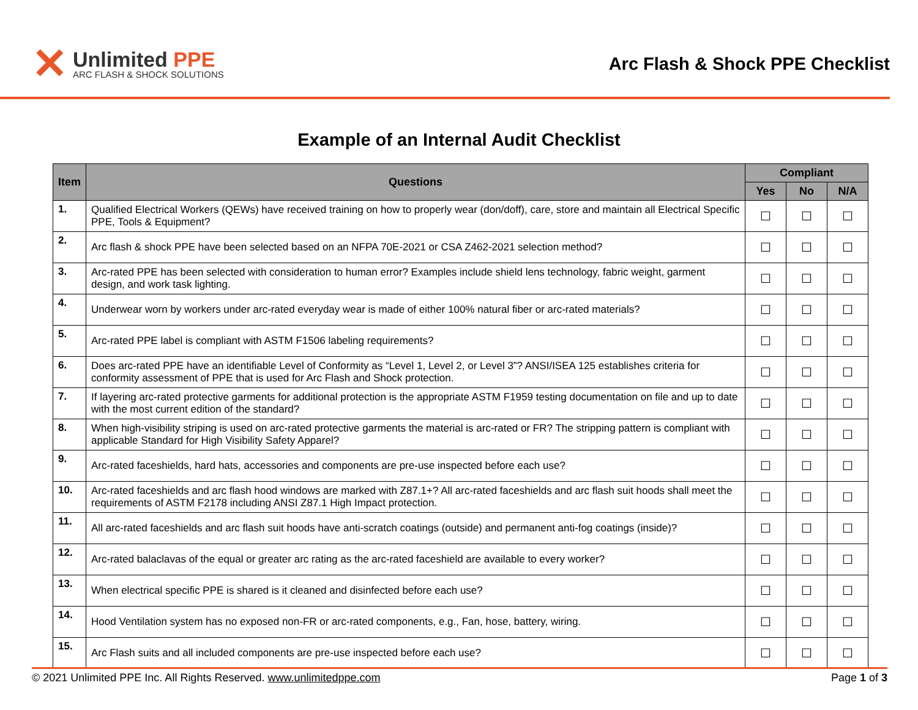✕
Unlimited PPE
ARC FLASH & SHOCK SOLUTIONS
Arc Flash & Shock PPE Checklist
Example of an Internal Audit Checklist
| Item | Questions | Compliant | | |
| --- | --- | --- | --- | --- |
| | | Yes | No | N/A |
| 1. | Qualified Electrical Workers (QEWs) have received training on how to properly wear (don/doff), care, store and maintain all Electrical Specific PPE, Tools & Equipment? | ☐ | ☐ | ☐ |
| 2. | Arc flash & shock PPE have been selected based on an NFPA 70E-2021 or CSA Z462-2021 selection method? | ☐ | ☐ | ☐ |
| 3. | Arc-rated PPE has been selected with consideration to human error? Examples include shield lens technology, fabric weight, garment design, and work task lighting. | ☐ | ☐ | ☐ |
| 4. | Underwear worn by workers under arc-rated everyday wear is made of either 100% natural fiber or arc-rated materials? | ☐ | ☐ | ☐ |
| 5. | Arc-rated PPE label is compliant with ASTM F1506 labeling requirements? | ☐ | ☐ | ☐ |
| 6. | Does arc-rated PPE have an identifiable Level of Conformity as “Level 1, Level 2, or Level 3”? ANSI/ISEA 125 establishes criteria for conformity assessment of PPE that is used for Arc Flash and Shock protection. | ☐ | ☐ | ☐ |
| 7. | If layering arc-rated protective garments for additional protection is the appropriate ASTM F1959 testing documentation on file and up to date with the most current edition of the standard? | ☐ | ☐ | ☐ |
| 8. | When high-visibility striping is used on arc-rated protective garments the material is arc-rated or FR? The stripping pattern is compliant with applicable Standard for High Visibility Safety Apparel? | ☐ | ☐ | ☐ |
| 9. | Arc-rated faceshields, hard hats, accessories and components are pre-use inspected before each use? | ☐ | ☐ | ☐ |
| 10. | Arc-rated faceshields and arc flash hood windows are marked with Z87.1+? All arc-rated faceshields and arc flash suit hoods shall meet the requirements of ASTM F2178 including ANSI Z87.1 High Impact protection. | ☐ | ☐ | ☐ |
| 11. | All arc-rated faceshields and arc flash suit hoods have anti-scratch coatings (outside) and permanent anti-fog coatings (inside)? | ☐ | ☐ | ☐ |
| 12. | Arc-rated balaclavas of the equal or greater arc rating as the arc-rated faceshield are available to every worker? | ☐ | ☐ | ☐ |
| 13. | When electrical specific PPE is shared is it cleaned and disinfected before each use? | ☐ | ☐ | ☐ |
| 14. | Hood Ventilation system has no exposed non-FR or arc-rated components, e.g., Fan, hose, battery, wiring. | ☐ | ☐ | ☐ |
| 15. | Arc Flash suits and all included components are pre-use inspected before each use? | ☐ | ☐ | ☐ |
© 2021 Unlimited PPE Inc. All Rights Reserved. www.unlimitedppe.com Page 1 of 3